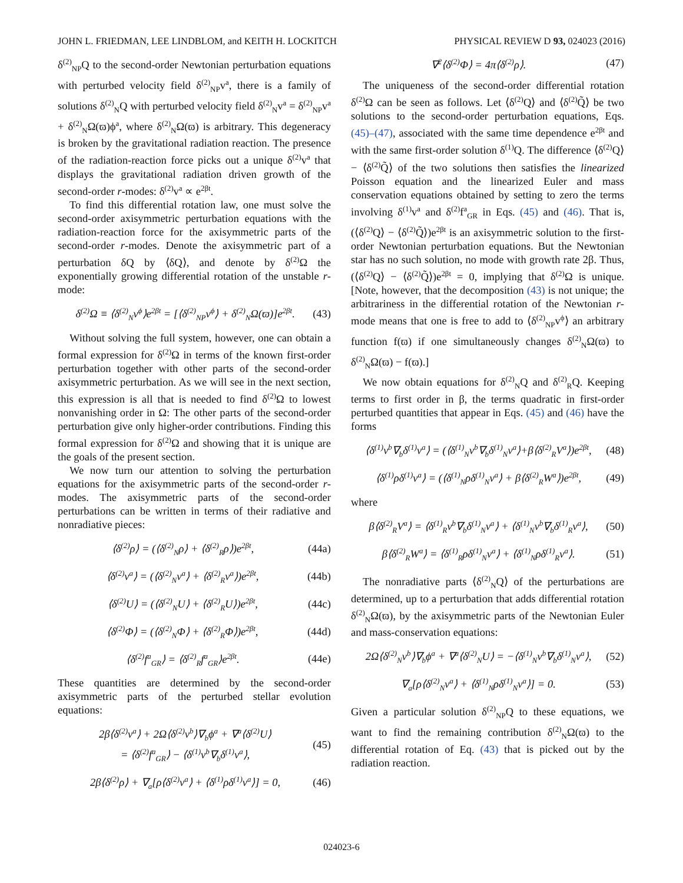JOHN L. FRIEDMAN, LEE LINDBLOM, and KEITH H. LOCKITCH PHYSICAL REVIEW D 93, 024023 (2016)
δ<sup>(2)</sup><sub>NP</sub>Q to the second-order Newtonian perturbation equations with perturbed velocity field δ<sup>(2)</sup><sub>NP</sub>v<sup>a</sup>, there is a family of solutions δ<sup>(2)</sup><sub>N</sub>Q with perturbed velocity field δ<sup>(2)</sup><sub>N</sub>v<sup>a</sup> = δ<sup>(2)</sup><sub>NP</sub>v<sup>a</sup> + δ<sup>(2)</sup><sub>N</sub>Ω(ϖ)ϕ<sup>a</sup>, where δ<sup>(2)</sup><sub>N</sub>Ω(ϖ) is arbitrary. This degeneracy is broken by the gravitational radiation reaction. The presence of the radiation-reaction force picks out a unique δ<sup>(2)</sup>v<sup>a</sup> that displays the gravitational radiation driven growth of the second-order r-modes: δ<sup>(2)</sup>v<sup>a</sup> ∝ e<sup>2βt</sup>.
To find this differential rotation law, one must solve the second-order axisymmetric perturbation equations with the radiation-reaction force for the axisymmetric parts of the second-order r-modes. Denote the axisymmetric part of a perturbation δQ by ⟨δQ⟩, and denote by δ<sup>(2)</sup>Ω the exponentially growing differential rotation of the unstable r-mode:
δ<sup>(2)</sup>Ω ≡ ⟨δ<sup>(2)</sup><sub>N</sub>v<sup>ϕ</sup>⟩e<sup>2βt</sup> = [⟨δ<sup>(2)</sup><sub>NP</sub>v<sup>ϕ</sup>⟩ + δ<sup>(2)</sup><sub>N</sub>Ω(ϖ)]e<sup>2βt</sup>. (43)
Without solving the full system, however, one can obtain a formal expression for δ<sup>(2)</sup>Ω in terms of the known first-order perturbation together with other parts of the second-order axisymmetric perturbation. As we will see in the next section, this expression is all that is needed to find δ<sup>(2)</sup>Ω to lowest nonvanishing order in Ω: The other parts of the second-order perturbation give only higher-order contributions. Finding this formal expression for δ<sup>(2)</sup>Ω and showing that it is unique are the goals of the present section.
We now turn our attention to solving the perturbation equations for the axisymmetric parts of the second-order r-modes. The axisymmetric parts of the second-order perturbations can be written in terms of their radiative and nonradiative pieces:
⟨δ<sup>(2)</sup>ρ⟩ = (⟨δ<sup>(2)</sup><sub>N</sub>ρ⟩ + ⟨δ<sup>(2)</sup><sub>R</sub>ρ⟩)e<sup>2βt</sup>, (44a)
⟨δ<sup>(2)</sup>v<sup>a</sup>⟩ = (⟨δ<sup>(2)</sup><sub>N</sub>v<sup>a</sup>⟩ + ⟨δ<sup>(2)</sup><sub>R</sub>v<sup>a</sup>⟩)e<sup>2βt</sup>, (44b)
⟨δ<sup>(2)</sup>U⟩ = (⟨δ<sup>(2)</sup><sub>N</sub>U⟩ + ⟨δ<sup>(2)</sup><sub>R</sub>U⟩)e<sup>2βt</sup>, (44c)
⟨δ<sup>(2)</sup>Φ⟩ = (⟨δ<sup>(2)</sup><sub>N</sub>Φ⟩ + ⟨δ<sup>(2)</sup><sub>R</sub>Φ⟩)e<sup>2βt</sup>, (44d)
⟨δ<sup>(2)</sup>f<sup>a</sup><sub>GR</sub>⟩ = ⟨δ<sup>(2)</sup><sub>R</sub>f<sup>a</sup><sub>GR</sub>⟩e<sup>2βt</sup>. (44e)
These quantities are determined by the second-order axisymmetric parts of the perturbed stellar evolution equations:
2β⟨δ<sup>(2)</sup>v<sup>a</sup>⟩ + 2Ω⟨δ<sup>(2)</sup>v<sup>b</sup>⟩∇<sub>b</sub>ϕ<sup>a</sup> + ∇<sup>a</sup>⟨δ<sup>(2)</sup>U⟩
= ⟨δ<sup>(2)</sup>f<sup>a</sup><sub>GR</sub>⟩ − ⟨δ<sup>(1)</sup>v<sup>b</sup>∇<sub>b</sub>δ<sup>(1)</sup>v<sup>a</sup>⟩, (45)
2β⟨δ<sup>(2)</sup>ρ⟩ + ∇<sub>a</sub>[ρ⟨δ<sup>(2)</sup>v<sup>a</sup>⟩ + ⟨δ<sup>(1)</sup>ρδ<sup>(1)</sup>v<sup>a</sup>⟩] = 0, (46)
∇<sup>2</sup>⟨δ<sup>(2)</sup>Φ⟩ = 4π⟨δ<sup>(2)</sup>ρ⟩. (47)
The uniqueness of the second-order differential rotation δ<sup>(2)</sup>Ω can be seen as follows. Let ⟨δ<sup>(2)</sup>Q⟩ and ⟨δ<sup>(2)</sup>Q̃⟩ be two solutions to the second-order perturbation equations, Eqs. (45)–(47), associated with the same time dependence e<sup>2βt</sup> and with the same first-order solution δ<sup>(1)</sup>Q. The difference ⟨δ<sup>(2)</sup>Q⟩ − ⟨δ<sup>(2)</sup>Q̃⟩ of the two solutions then satisfies the linearized Poisson equation and the linearized Euler and mass conservation equations obtained by setting to zero the terms involving δ<sup>(1)</sup>v<sup>a</sup> and δ<sup>(2)</sup>f<sup>a</sup><sub>GR</sub> in Eqs. (45) and (46). That is, (⟨δ<sup>(2)</sup>Q⟩ − ⟨δ<sup>(2)</sup>Q̃⟩)e<sup>2βt</sup> is an axisymmetric solution to the first-order Newtonian perturbation equations. But the Newtonian star has no such solution, no mode with growth rate 2β. Thus, (⟨δ<sup>(2)</sup>Q⟩ − ⟨δ<sup>(2)</sup>Q̃⟩)e<sup>2βt</sup> = 0, implying that δ<sup>(2)</sup>Ω is unique. [Note, however, that the decomposition (43) is not unique; the arbitrariness in the differential rotation of the Newtonian r-mode means that one is free to add to ⟨δ<sup>(2)</sup><sub>NP</sub>v<sup>ϕ</sup>⟩ an arbitrary function f(ϖ) if one simultaneously changes δ<sup>(2)</sup><sub>N</sub>Ω(ϖ) to δ<sup>(2)</sup><sub>N</sub>Ω(ϖ) − f(ϖ).]
We now obtain equations for δ<sup>(2)</sup><sub>N</sub>Q and δ<sup>(2)</sup><sub>R</sub>Q. Keeping terms to first order in β, the terms quadratic in first-order perturbed quantities that appear in Eqs. (45) and (46) have the forms
⟨δ<sup>(1)</sup>v<sup>b</sup>∇<sub>b</sub>δ<sup>(1)</sup>v<sup>a</sup>⟩ = (⟨δ<sup>(1)</sup><sub>N</sub>v<sup>b</sup>∇<sub>b</sub>δ<sup>(1)</sup><sub>N</sub>v<sup>a</sup>⟩+β⟨δ<sup>(2)</sup><sub>R</sub>V<sup>a</sup>⟩)e<sup>2βt</sup>, (48)
⟨δ<sup>(1)</sup>ρδ<sup>(1)</sup>v<sup>a</sup>⟩ = (⟨δ<sup>(1)</sup><sub>N</sub>ρδ<sup>(1)</sup><sub>N</sub>v<sup>a</sup>⟩ + β⟨δ<sup>(2)</sup><sub>R</sub>W<sup>a</sup>⟩)e<sup>2βt</sup>, (49)
where
β⟨δ<sup>(2)</sup><sub>R</sub>V<sup>a</sup>⟩ = ⟨δ<sup>(1)</sup><sub>R</sub>v<sup>b</sup>∇<sub>b</sub>δ<sup>(1)</sup><sub>N</sub>v<sup>a</sup>⟩ + ⟨δ<sup>(1)</sup><sub>N</sub>v<sup>b</sup>∇<sub>b</sub>δ<sup>(1)</sup><sub>R</sub>v<sup>a</sup>⟩, (50)
β⟨δ<sup>(2)</sup><sub>R</sub>W<sup>a</sup>⟩ = ⟨δ<sup>(1)</sup><sub>R</sub>ρδ<sup>(1)</sup><sub>N</sub>v<sup>a</sup>⟩ + ⟨δ<sup>(1)</sup><sub>N</sub>ρδ<sup>(1)</sup><sub>R</sub>v<sup>a</sup>⟩. (51)
The nonradiative parts ⟨δ<sup>(2)</sup><sub>N</sub>Q⟩ of the perturbations are determined, up to a perturbation that adds differential rotation δ<sup>(2)</sup><sub>N</sub>Ω(ϖ), by the axisymmetric parts of the Newtonian Euler and mass-conservation equations:
2Ω⟨δ<sup>(2)</sup><sub>N</sub>v<sup>b</sup>⟩∇<sub>b</sub>ϕ<sup>a</sup> + ∇<sup>a</sup>⟨δ<sup>(2)</sup><sub>N</sub>U⟩ = −⟨δ<sup>(1)</sup><sub>N</sub>v<sup>b</sup>∇<sub>b</sub>δ<sup>(1)</sup><sub>N</sub>v<sup>a</sup>⟩, (52)
∇<sub>a</sub>[ρ⟨δ<sup>(2)</sup><sub>N</sub>v<sup>a</sup>⟩ + ⟨δ<sup>(1)</sup><sub>N</sub>ρδ<sup>(1)</sup><sub>N</sub>v<sup>a</sup>⟩] = 0. (53)
Given a particular solution δ<sup>(2)</sup><sub>NP</sub>Q to these equations, we want to find the remaining contribution δ<sup>(2)</sup><sub>N</sub>Ω(ϖ) to the differential rotation of Eq. (43) that is picked out by the radiation reaction.
024023-6